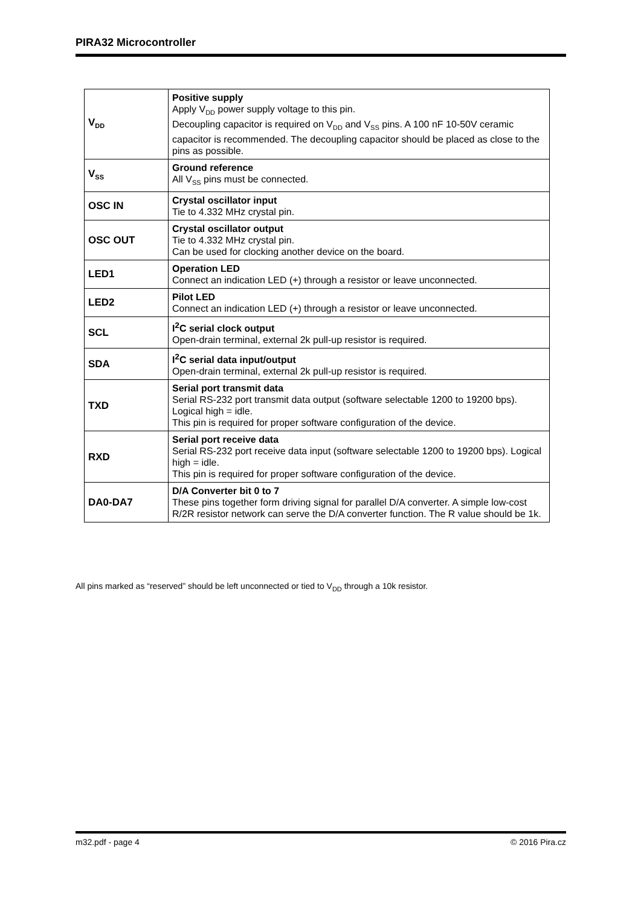PIRA32 Microcontroller
| V<sub>DD</sub> | Positive supply Apply V<sub>DD</sub> power supply voltage to this pin. Decoupling capacitor is required on V<sub>DD</sub> and V<sub>SS</sub> pins. A 100 nF 10-50V ceramic capacitor is recommended. The decoupling capacitor should be placed as close to the pins as possible. |
| V<sub>SS</sub> | Ground reference All V<sub>SS</sub> pins must be connected. |
| OSC IN | Crystal oscillator input Tie to 4.332 MHz crystal pin. |
| OSC OUT | Crystal oscillator output Tie to 4.332 MHz crystal pin. Can be used for clocking another device on the board. |
| LED1 | Operation LED Connect an indication LED (+) through a resistor or leave unconnected. |
| LED2 | Pilot LED Connect an indication LED (+) through a resistor or leave unconnected. |
| SCL | I<sup>2</sup>C serial clock output Open-drain terminal, external 2k pull-up resistor is required. |
| SDA | I<sup>2</sup>C serial data input/output Open-drain terminal, external 2k pull-up resistor is required. |
| TXD | Serial port transmit data Serial RS-232 port transmit data output (software selectable 1200 to 19200 bps). Logical high = idle. This pin is required for proper software configuration of the device. |
| RXD | Serial port receive data Serial RS-232 port receive data input (software selectable 1200 to 19200 bps). Logical high = idle. This pin is required for proper software configuration of the device. |
| DA0-DA7 | D/A Converter bit 0 to 7 These pins together form driving signal for parallel D/A converter. A simple low-cost R/2R resistor network can serve the D/A converter function. The R value should be 1k. |
All pins marked as “reserved” should be left unconnected or tied to V<sub>DD</sub> through a 10k resistor.
m32.pdf - page 4 © 2016 Pira.cz